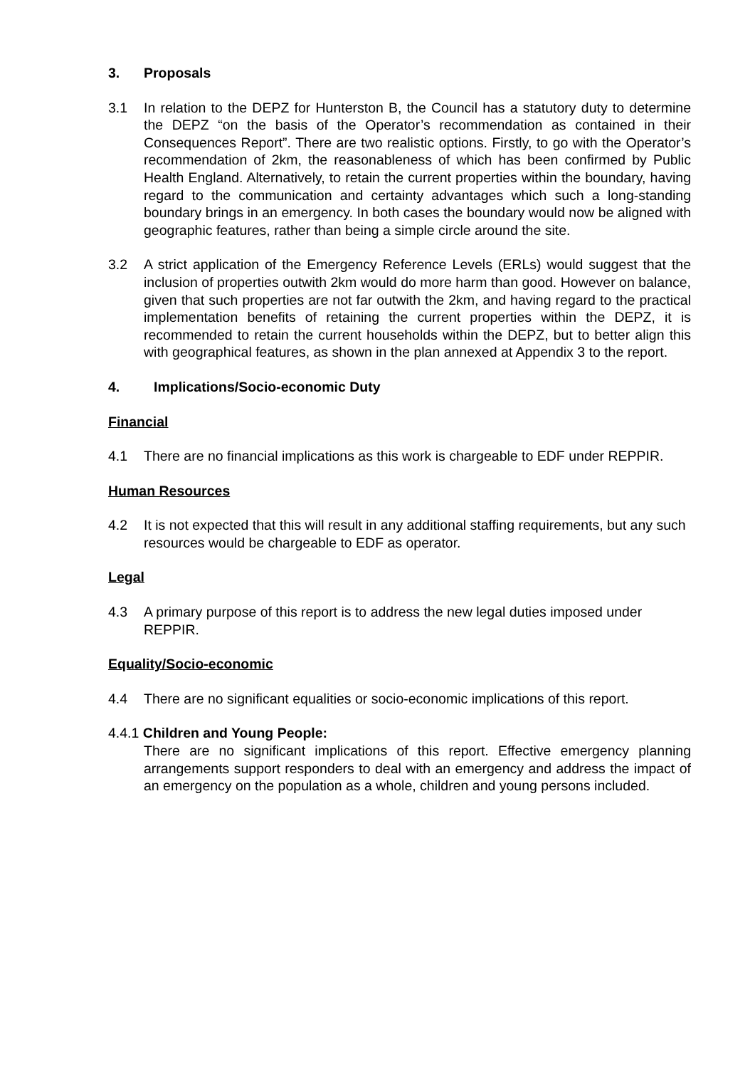3. Proposals
3.1 In relation to the DEPZ for Hunterston B, the Council has a statutory duty to determine the DEPZ “on the basis of the Operator’s recommendation as contained in their Consequences Report”. There are two realistic options. Firstly, to go with the Operator’s recommendation of 2km, the reasonableness of which has been confirmed by Public Health England. Alternatively, to retain the current properties within the boundary, having regard to the communication and certainty advantages which such a long-standing boundary brings in an emergency. In both cases the boundary would now be aligned with geographic features, rather than being a simple circle around the site.
3.2 A strict application of the Emergency Reference Levels (ERLs) would suggest that the inclusion of properties outwith 2km would do more harm than good. However on balance, given that such properties are not far outwith the 2km, and having regard to the practical implementation benefits of retaining the current properties within the DEPZ, it is recommended to retain the current households within the DEPZ, but to better align this with geographical features, as shown in the plan annexed at Appendix 3 to the report.
4. Implications/Socio-economic Duty
Financial
4.1 There are no financial implications as this work is chargeable to EDF under REPPIR.
Human Resources
4.2 It is not expected that this will result in any additional staffing requirements, but any such resources would be chargeable to EDF as operator.
Legal
4.3 A primary purpose of this report is to address the new legal duties imposed under REPPIR.
Equality/Socio-economic
4.4 There are no significant equalities or socio-economic implications of this report.
4.4.1 Children and Young People:
There are no significant implications of this report. Effective emergency planning arrangements support responders to deal with an emergency and address the impact of an emergency on the population as a whole, children and young persons included.